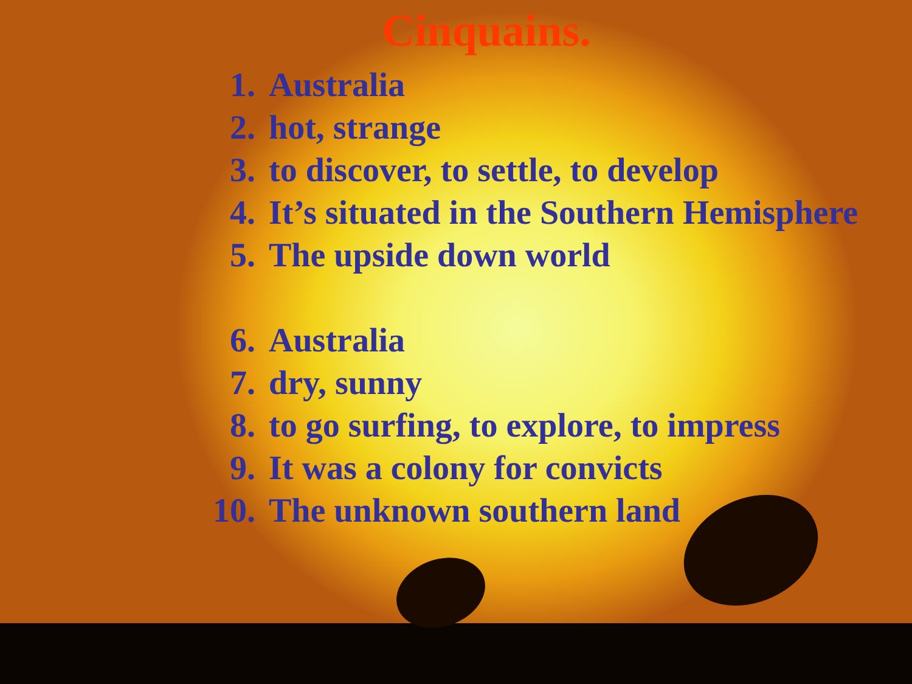Cinquains.
1. Australia
2. hot, strange
3. to discover, to settle, to develop
4. It’s situated in the Southern Hemisphere
5. The upside down world
6. Australia
7. dry, sunny
8. to go surfing, to explore, to impress
9. It was a colony for convicts
10. The unknown southern land